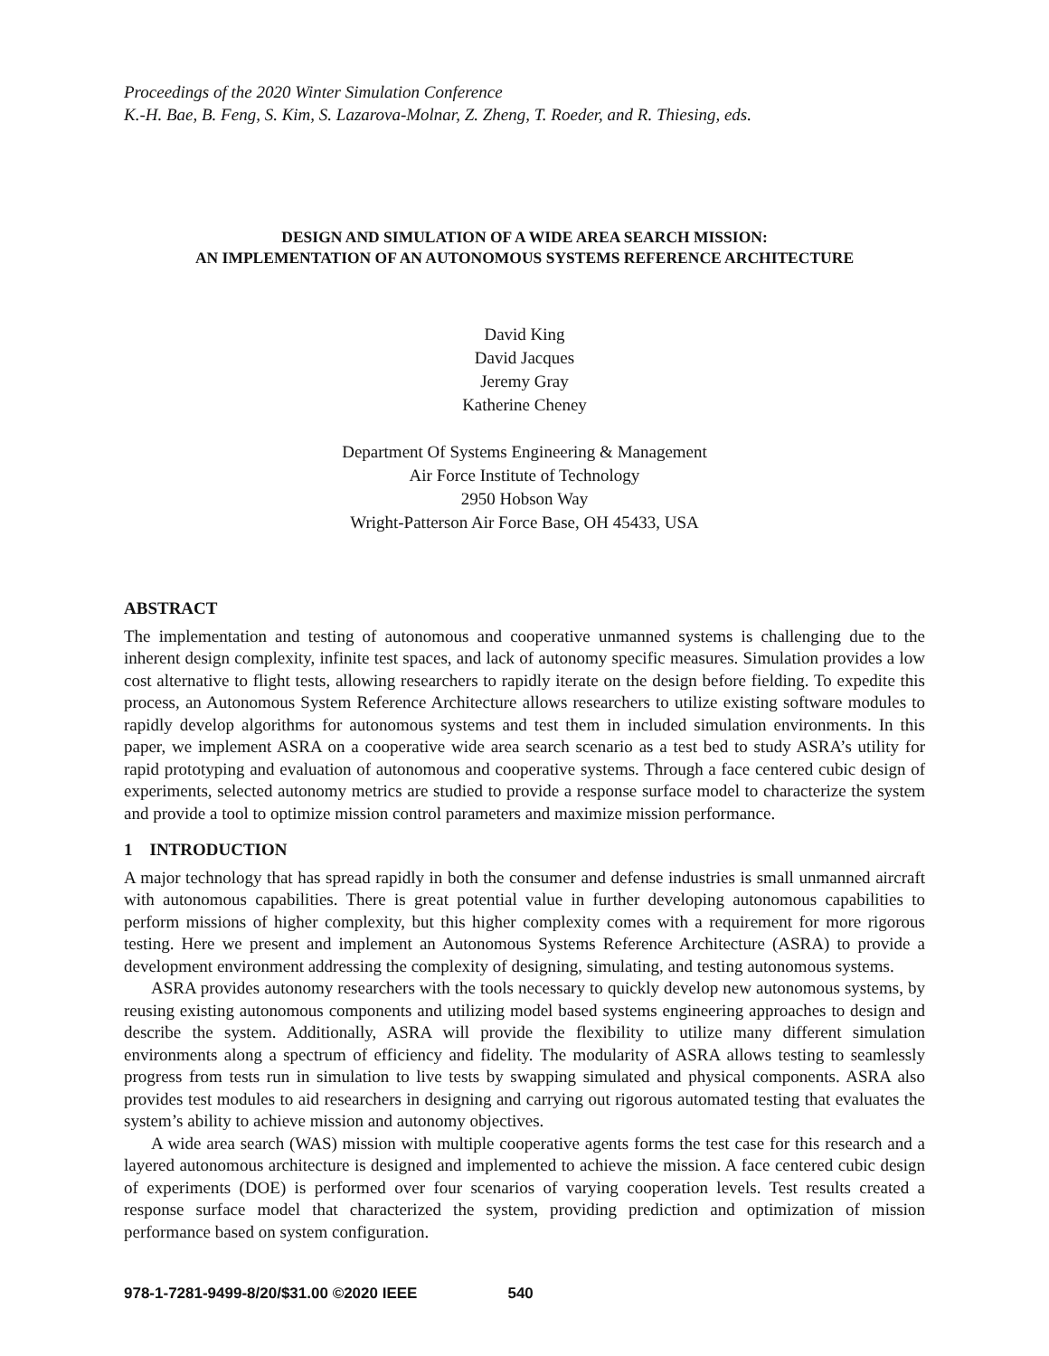Proceedings of the 2020 Winter Simulation Conference
K.-H. Bae, B. Feng, S. Kim, S. Lazarova-Molnar, Z. Zheng, T. Roeder, and R. Thiesing, eds.
DESIGN AND SIMULATION OF A WIDE AREA SEARCH MISSION:
AN IMPLEMENTATION OF AN AUTONOMOUS SYSTEMS REFERENCE ARCHITECTURE
David King
David Jacques
Jeremy Gray
Katherine Cheney
Department Of Systems Engineering & Management
Air Force Institute of Technology
2950 Hobson Way
Wright-Patterson Air Force Base, OH 45433, USA
ABSTRACT
The implementation and testing of autonomous and cooperative unmanned systems is challenging due to the inherent design complexity, infinite test spaces, and lack of autonomy specific measures. Simulation provides a low cost alternative to flight tests, allowing researchers to rapidly iterate on the design before fielding. To expedite this process, an Autonomous System Reference Architecture allows researchers to utilize existing software modules to rapidly develop algorithms for autonomous systems and test them in included simulation environments. In this paper, we implement ASRA on a cooperative wide area search scenario as a test bed to study ASRA’s utility for rapid prototyping and evaluation of autonomous and cooperative systems. Through a face centered cubic design of experiments, selected autonomy metrics are studied to provide a response surface model to characterize the system and provide a tool to optimize mission control parameters and maximize mission performance.
1 INTRODUCTION
A major technology that has spread rapidly in both the consumer and defense industries is small unmanned aircraft with autonomous capabilities. There is great potential value in further developing autonomous capabilities to perform missions of higher complexity, but this higher complexity comes with a requirement for more rigorous testing. Here we present and implement an Autonomous Systems Reference Architecture (ASRA) to provide a development environment addressing the complexity of designing, simulating, and testing autonomous systems.
ASRA provides autonomy researchers with the tools necessary to quickly develop new autonomous systems, by reusing existing autonomous components and utilizing model based systems engineering approaches to design and describe the system. Additionally, ASRA will provide the flexibility to utilize many different simulation environments along a spectrum of efficiency and fidelity. The modularity of ASRA allows testing to seamlessly progress from tests run in simulation to live tests by swapping simulated and physical components. ASRA also provides test modules to aid researchers in designing and carrying out rigorous automated testing that evaluates the system’s ability to achieve mission and autonomy objectives.
A wide area search (WAS) mission with multiple cooperative agents forms the test case for this research and a layered autonomous architecture is designed and implemented to achieve the mission. A face centered cubic design of experiments (DOE) is performed over four scenarios of varying cooperation levels. Test results created a response surface model that characterized the system, providing prediction and optimization of mission performance based on system configuration.
978-1-7281-9499-8/20/$31.00 ©2020 IEEE 540